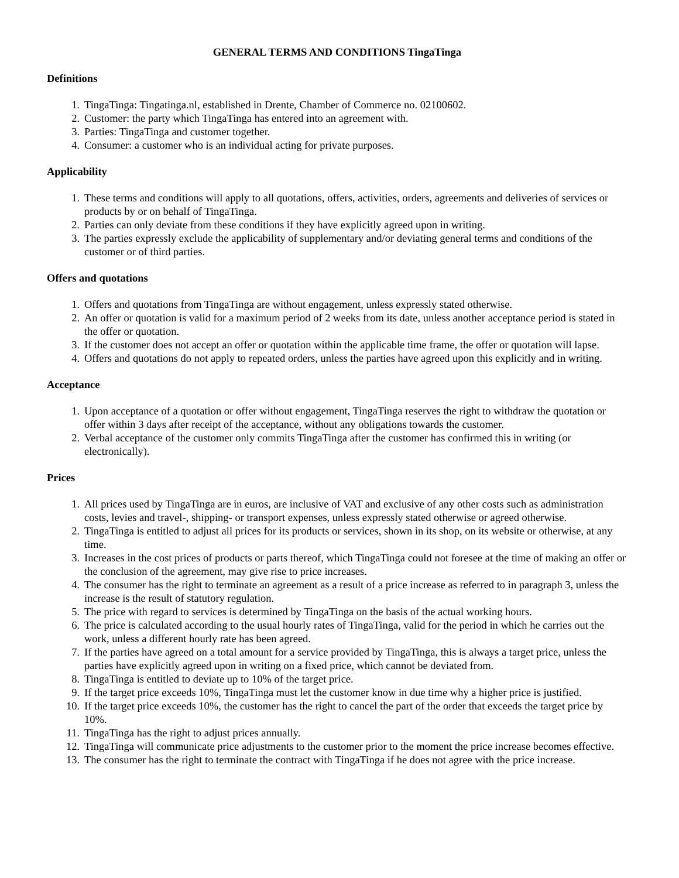GENERAL TERMS AND CONDITIONS TingaTinga
Definitions
1. TingaTinga: Tingatinga.nl, established in Drente, Chamber of Commerce no. 02100602.
2. Customer: the party which TingaTinga has entered into an agreement with.
3. Parties: TingaTinga and customer together.
4. Consumer: a customer who is an individual acting for private purposes.
Applicability
1. These terms and conditions will apply to all quotations, offers, activities, orders, agreements and deliveries of services or products by or on behalf of TingaTinga.
2. Parties can only deviate from these conditions if they have explicitly agreed upon in writing.
3. The parties expressly exclude the applicability of supplementary and/or deviating general terms and conditions of the customer or of third parties.
Offers and quotations
1. Offers and quotations from TingaTinga are without engagement, unless expressly stated otherwise.
2. An offer or quotation is valid for a maximum period of 2 weeks from its date, unless another acceptance period is stated in the offer or quotation.
3. If the customer does not accept an offer or quotation within the applicable time frame, the offer or quotation will lapse.
4. Offers and quotations do not apply to repeated orders, unless the parties have agreed upon this explicitly and in writing.
Acceptance
1. Upon acceptance of a quotation or offer without engagement, TingaTinga reserves the right to withdraw the quotation or offer within 3 days after receipt of the acceptance, without any obligations towards the customer.
2. Verbal acceptance of the customer only commits TingaTinga after the customer has confirmed this in writing (or electronically).
Prices
1. All prices used by TingaTinga are in euros, are inclusive of VAT and exclusive of any other costs such as administration costs, levies and travel-, shipping- or transport expenses, unless expressly stated otherwise or agreed otherwise.
2. TingaTinga is entitled to adjust all prices for its products or services, shown in its shop, on its website or otherwise, at any time.
3. Increases in the cost prices of products or parts thereof, which TingaTinga could not foresee at the time of making an offer or the conclusion of the agreement, may give rise to price increases.
4. The consumer has the right to terminate an agreement as a result of a price increase as referred to in paragraph 3, unless the increase is the result of statutory regulation.
5. The price with regard to services is determined by TingaTinga on the basis of the actual working hours.
6. The price is calculated according to the usual hourly rates of TingaTinga, valid for the period in which he carries out the work, unless a different hourly rate has been agreed.
7. If the parties have agreed on a total amount for a service provided by TingaTinga, this is always a target price, unless the parties have explicitly agreed upon in writing on a fixed price, which cannot be deviated from.
8. TingaTinga is entitled to deviate up to 10% of the target price.
9. If the target price exceeds 10%, TingaTinga must let the customer know in due time why a higher price is justified.
10. If the target price exceeds 10%, the customer has the right to cancel the part of the order that exceeds the target price by 10%.
11. TingaTinga has the right to adjust prices annually.
12. TingaTinga will communicate price adjustments to the customer prior to the moment the price increase becomes effective.
13. The consumer has the right to terminate the contract with TingaTinga if he does not agree with the price increase.